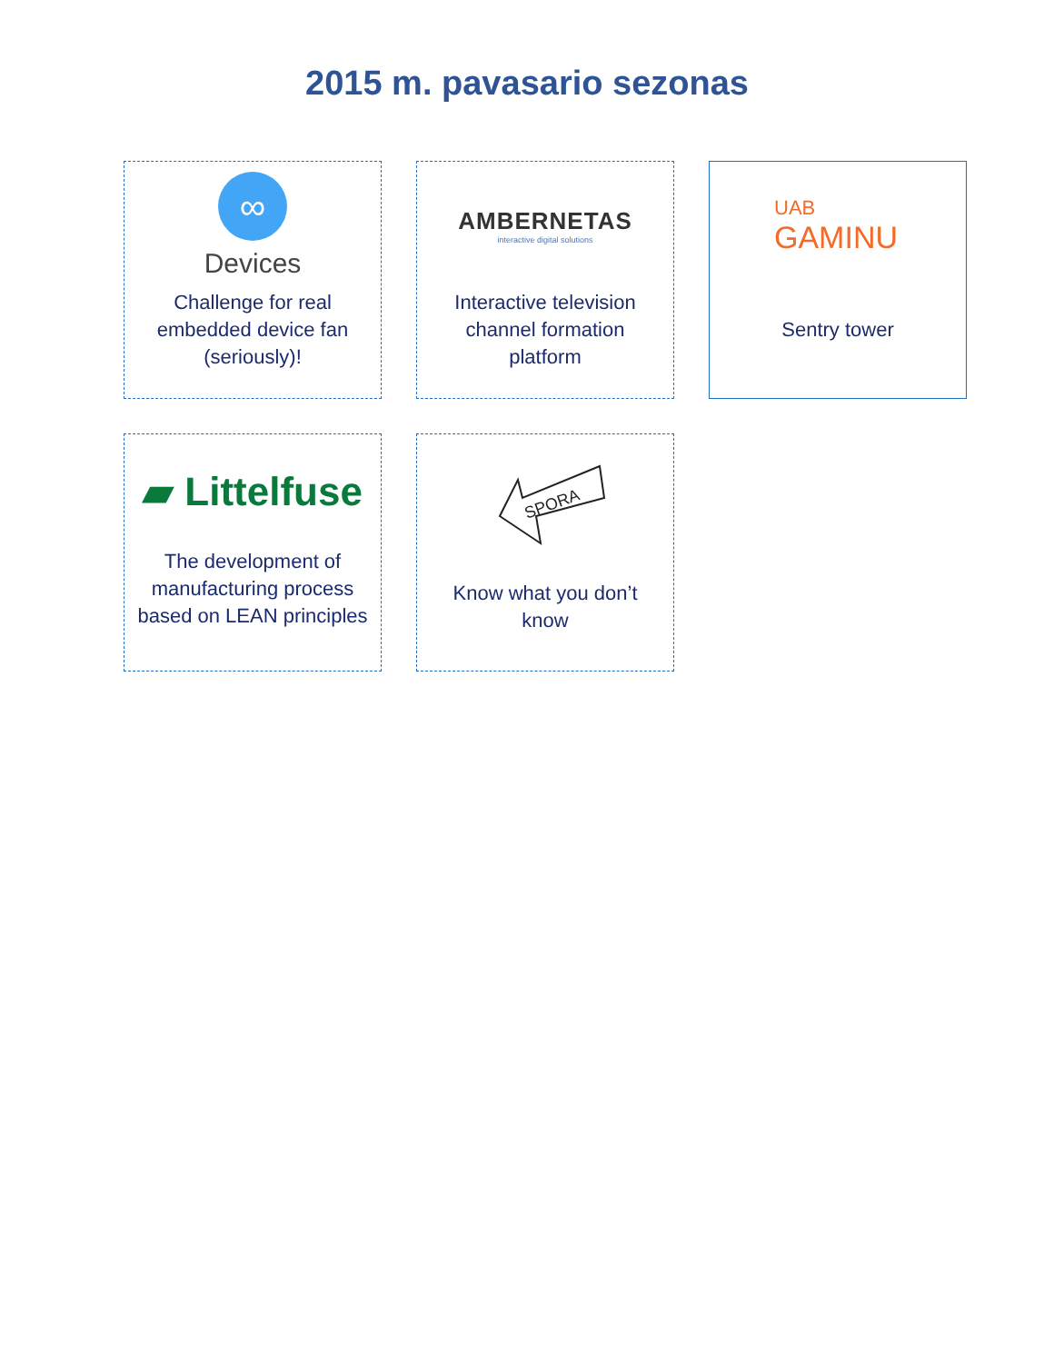2015 m. pavasario sezonas
∞
Devices
Challenge for real embedded device fan (seriously)!
AMBERNETAS
interactive digital solutions
Interactive television channel formation platform
UAB
GAMINU
Sentry tower
▰ Littelfuse
The development of manufacturing process based on LEAN principles
SPORA
Know what you don’t know